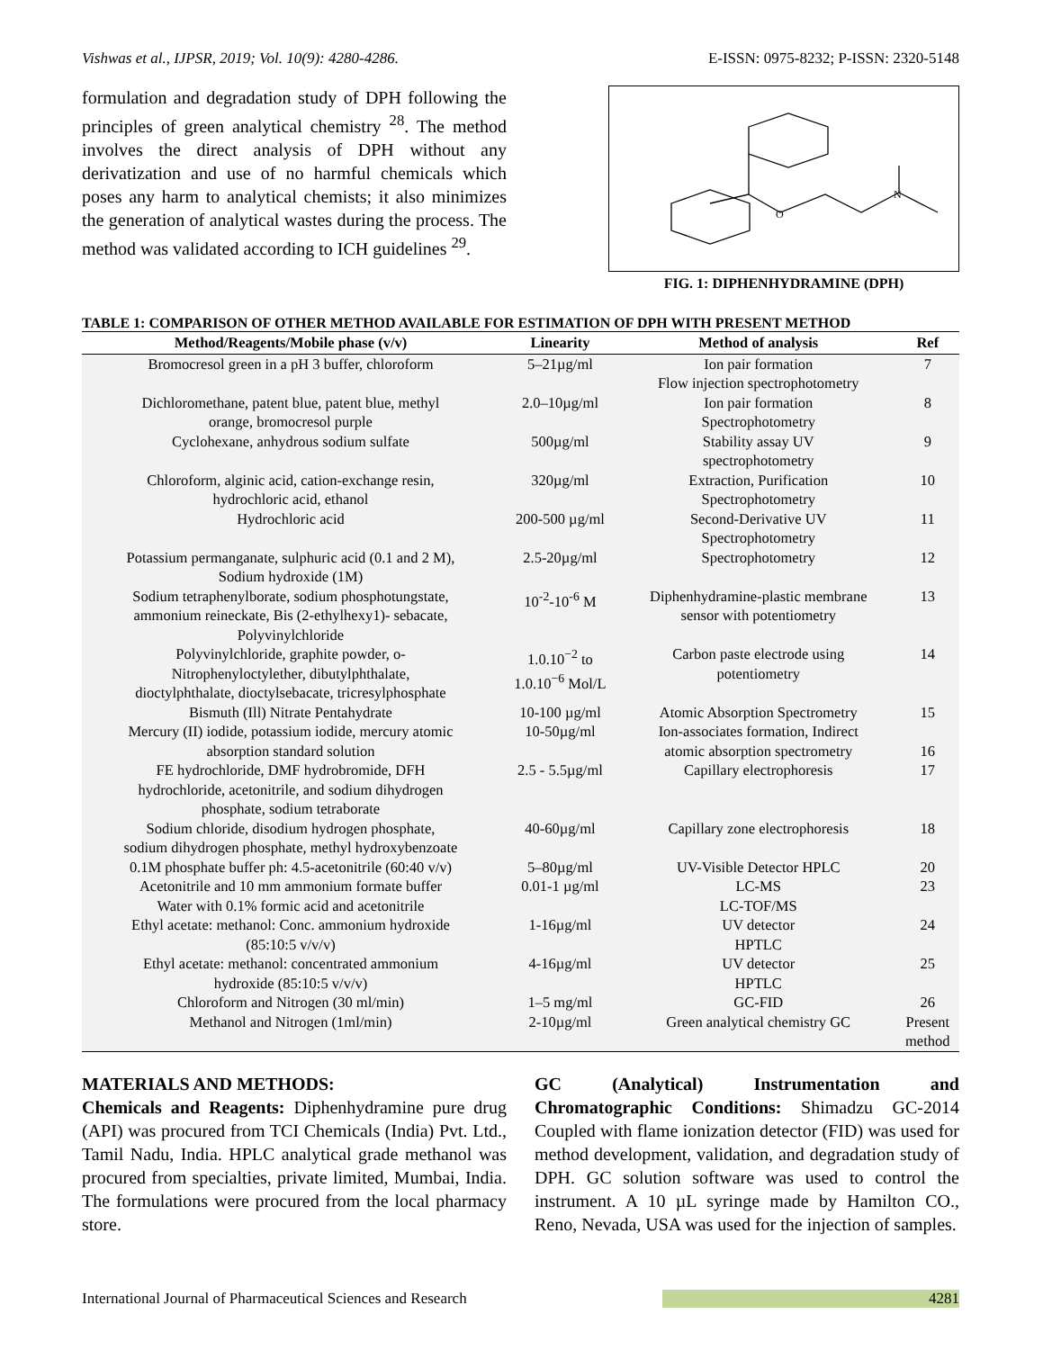Vishwas et al., IJPSR, 2019; Vol. 10(9): 4280-4286. E-ISSN: 0975-8232; P-ISSN: 2320-5148
formulation and degradation study of DPH following the principles of green analytical chemistry <sup>28</sup>. The method involves the direct analysis of DPH without any derivatization and use of no harmful chemicals which poses any harm to analytical chemists; it also minimizes the generation of analytical wastes during the process. The method was validated according to ICH guidelines <sup>29</sup>.
O
N
FIG. 1: DIPHENHYDRAMINE (DPH)
TABLE 1: COMPARISON OF OTHER METHOD AVAILABLE FOR ESTIMATION OF DPH WITH PRESENT METHOD
| Method/Reagents/Mobile phase (v/v) | Linearity | Method of analysis | Ref |
| --- | --- | --- | --- |
| Bromocresol green in a pH 3 buffer, chloroform | 5–21µg/ml | Ion pair formation Flow injection spectrophotometry | 7 |
| Dichloromethane, patent blue, patent blue, methyl orange, bromocresol purple | 2.0–10µg/ml | Ion pair formation Spectrophotometry | 8 |
| Cyclohexane, anhydrous sodium sulfate | 500µg/ml | Stability assay UV spectrophotometry | 9 |
| Chloroform, alginic acid, cation-exchange resin, hydrochloric acid, ethanol | 320µg/ml | Extraction, Purification Spectrophotometry | 10 |
| Hydrochloric acid | 200-500 µg/ml | Second-Derivative UV Spectrophotometry | 11 |
| Potassium permanganate, sulphuric acid (0.1 and 2 M), Sodium hydroxide (1M) | 2.5-20µg/ml | Spectrophotometry | 12 |
| Sodium tetraphenylborate, sodium phosphotungstate, ammonium reineckate, Bis (2-ethylhexy1)- sebacate, Polyvinylchloride | 10<sup>-2</sup>-10<sup>-6</sup> M | Diphenhydramine-plastic membrane sensor with potentiometry | 13 |
| Polyvinylchloride, graphite powder, o- Nitrophenyloctylether, dibutylphthalate, dioctylphthalate, dioctylsebacate, tricresylphosphate | 1.0.10<sup>−2</sup> to 1.0.10<sup>−6</sup> Mol/L | Carbon paste electrode using potentiometry | 14 |
| Bismuth (Ill) Nitrate Pentahydrate | 10-100 µg/ml | Atomic Absorption Spectrometry | 15 |
| Mercury (II) iodide, potassium iodide, mercury atomic absorption standard solution | 10-50µg/ml | Ion-associates formation, Indirect atomic absorption spectrometry | 16 |
| FE hydrochloride, DMF hydrobromide, DFH hydrochloride, acetonitrile, and sodium dihydrogen phosphate, sodium tetraborate | 2.5 - 5.5µg/ml | Capillary electrophoresis | 17 |
| Sodium chloride, disodium hydrogen phosphate, sodium dihydrogen phosphate, methyl hydroxybenzoate | 40-60µg/ml | Capillary zone electrophoresis | 18 |
| 0.1M phosphate buffer ph: 4.5-acetonitrile (60:40 v/v) | 5–80µg/ml | UV-Visible Detector HPLC | 20 |
| Acetonitrile and 10 mm ammonium formate buffer Water with 0.1% formic acid and acetonitrile | 0.01-1 µg/ml | LC-MS LC-TOF/MS | 23 |
| Ethyl acetate: methanol: Conc. ammonium hydroxide (85:10:5 v/v/v) | 1-16µg/ml | UV detector HPTLC | 24 |
| Ethyl acetate: methanol: concentrated ammonium hydroxide (85:10:5 v/v/v) | 4-16µg/ml | UV detector HPTLC | 25 |
| Chloroform and Nitrogen (30 ml/min) | 1–5 mg/ml | GC-FID | 26 |
| Methanol and Nitrogen (1ml/min) | 2-10µg/ml | Green analytical chemistry GC | Present method |
MATERIALS AND METHODS:
Chemicals and Reagents: Diphenhydramine pure drug (API) was procured from TCI Chemicals (India) Pvt. Ltd., Tamil Nadu, India. HPLC analytical grade methanol was procured from specialties, private limited, Mumbai, India. The formulations were procured from the local pharmacy store.
GC (Analytical) Instrumentation and Chromatographic Conditions: Shimadzu GC-2014 Coupled with flame ionization detector (FID) was used for method development, validation, and degradation study of DPH. GC solution software was used to control the instrument. A 10 µL syringe made by Hamilton CO., Reno, Nevada, USA was used for the injection of samples.
International Journal of Pharmaceutical Sciences and Research 4281